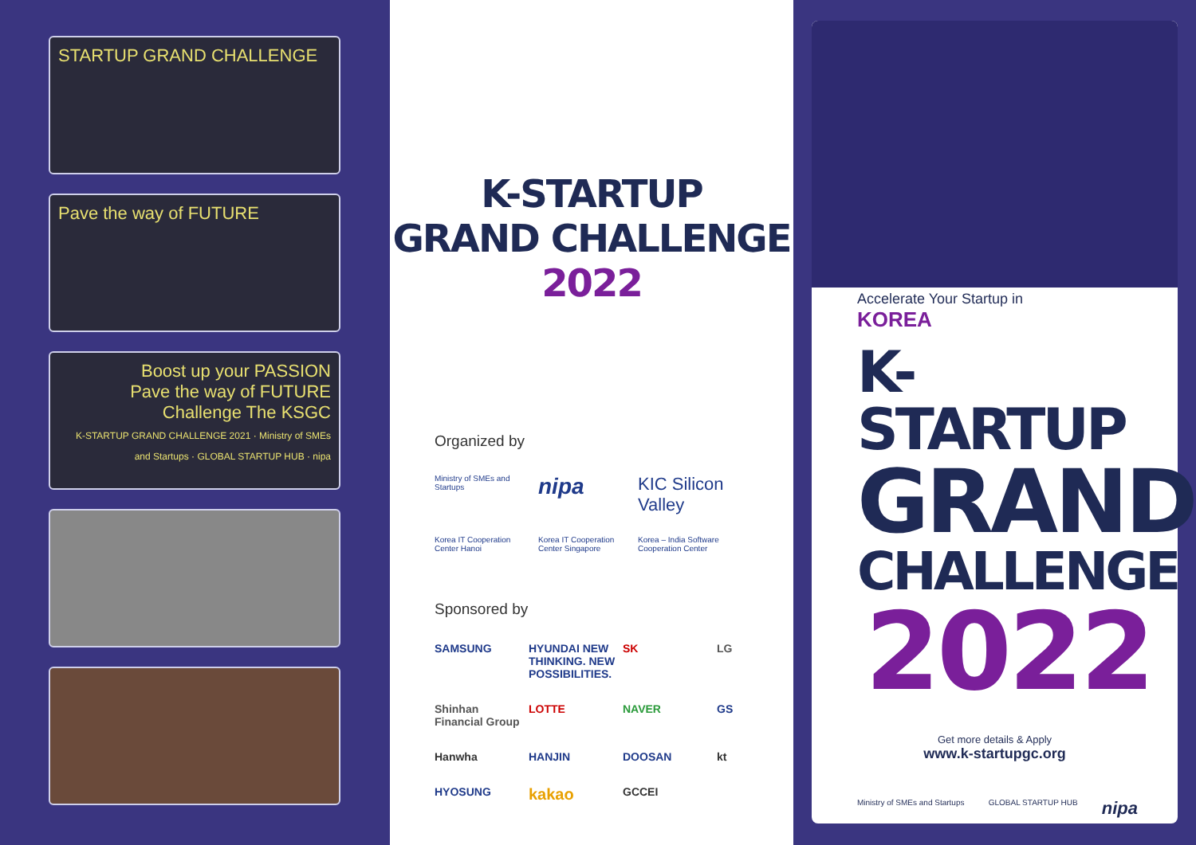STARTUP GRAND CHALLENGE
Pave the way of FUTURE
Boost up your PASSION
Pave the way of FUTURE
Challenge The KSGC
K-STARTUP GRAND CHALLENGE 2021 · Ministry of SMEs and Startups · GLOBAL STARTUP HUB · nipa
K-STARTUP
GRAND CHALLENGE
2022
Organized by
Ministry of SMEs and Startups
nipa
KIC Silicon Valley
Korea IT Cooperation Center Hanoi
Korea IT Cooperation Center Singapore
Korea – India Software Cooperation Center
Sponsored by
SAMSUNG
HYUNDAI NEW THINKING. NEW POSSIBILITIES.
SK
LG
Shinhan Financial Group
LOTTE
NAVER
GS
Hanwha
HANJIN
DOOSAN
kt
HYOSUNG
kakao
GCCEI
Accelerate Your Startup in
KOREA
K-STARTUP
GRAND
CHALLENGE
2022
Get more details & Apply
www.k-startupgc.org
Ministry of SMEs and Startups GLOBAL STARTUP HUB nipa